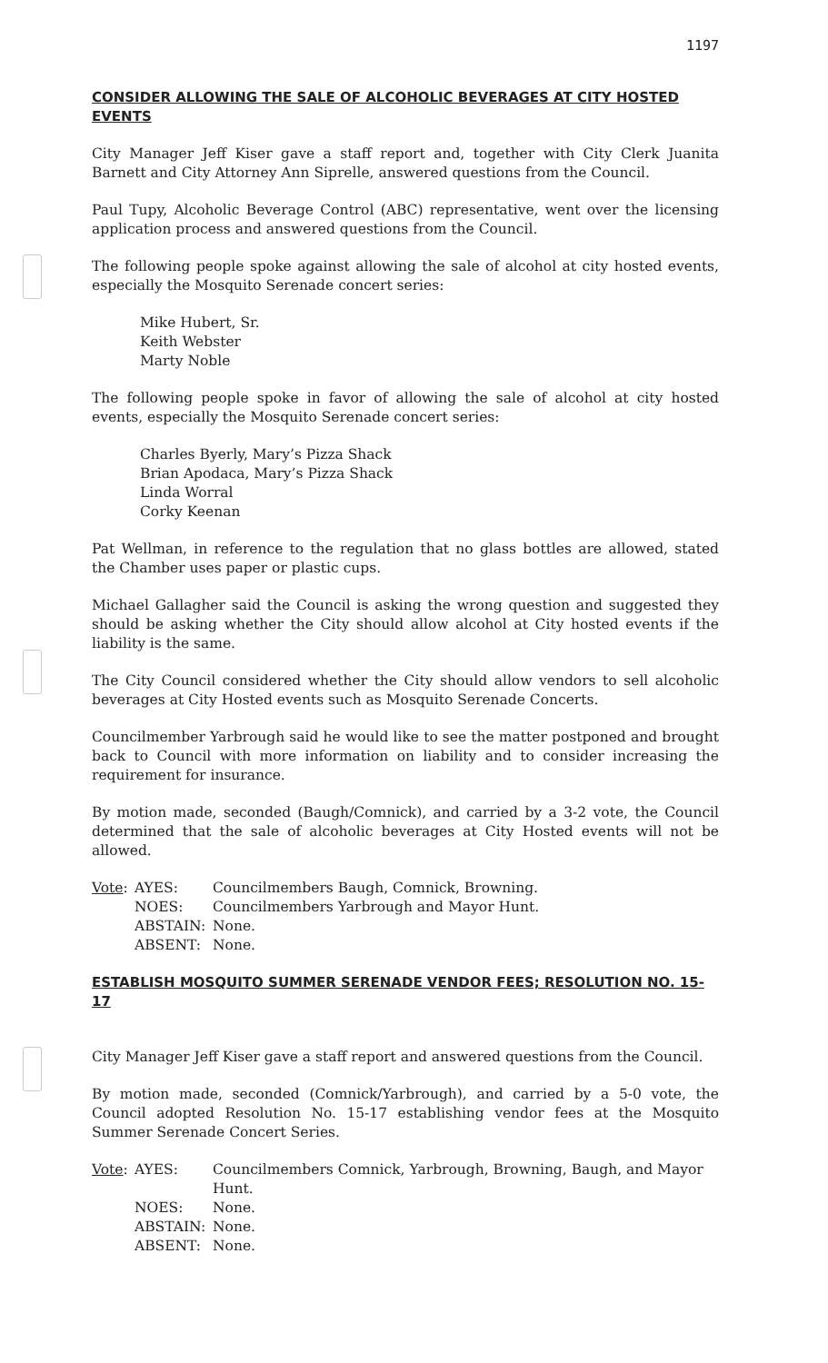1197
CONSIDER ALLOWING THE SALE OF ALCOHOLIC BEVERAGES AT CITY HOSTED EVENTS
City Manager Jeff Kiser gave a staff report and, together with City Clerk Juanita Barnett and City Attorney Ann Siprelle, answered questions from the Council.
Paul Tupy, Alcoholic Beverage Control (ABC) representative, went over the licensing application process and answered questions from the Council.
The following people spoke against allowing the sale of alcohol at city hosted events, especially the Mosquito Serenade concert series:
Mike Hubert, Sr.
Keith Webster
Marty Noble
The following people spoke in favor of allowing the sale of alcohol at city hosted events, especially the Mosquito Serenade concert series:
Charles Byerly, Mary’s Pizza Shack
Brian Apodaca, Mary’s Pizza Shack
Linda Worral
Corky Keenan
Pat Wellman, in reference to the regulation that no glass bottles are allowed, stated the Chamber uses paper or plastic cups.
Michael Gallagher said the Council is asking the wrong question and suggested they should be asking whether the City should allow alcohol at City hosted events if the liability is the same.
The City Council considered whether the City should allow vendors to sell alcoholic beverages at City Hosted events such as Mosquito Serenade Concerts.
Councilmember Yarbrough said he would like to see the matter postponed and brought back to Council with more information on liability and to consider increasing the requirement for insurance.
By motion made, seconded (Baugh/Comnick), and carried by a 3-2 vote, the Council determined that the sale of alcoholic beverages at City Hosted events will not be allowed.
| Vote : | AYES: | Councilmembers Baugh, Comnick, Browning. |
| | NOES: | Councilmembers Yarbrough and Mayor Hunt. |
| | ABSTAIN: | None. |
| | ABSENT: | None. |
ESTABLISH MOSQUITO SUMMER SERENADE VENDOR FEES; RESOLUTION NO. 15-17
City Manager Jeff Kiser gave a staff report and answered questions from the Council.
By motion made, seconded (Comnick/Yarbrough), and carried by a 5-0 vote, the Council adopted Resolution No. 15-17 establishing vendor fees at the Mosquito Summer Serenade Concert Series.
| Vote : | AYES: | Councilmembers Comnick, Yarbrough, Browning, Baugh, and Mayor Hunt. |
| | NOES: | None. |
| | ABSTAIN: | None. |
| | ABSENT: | None. |